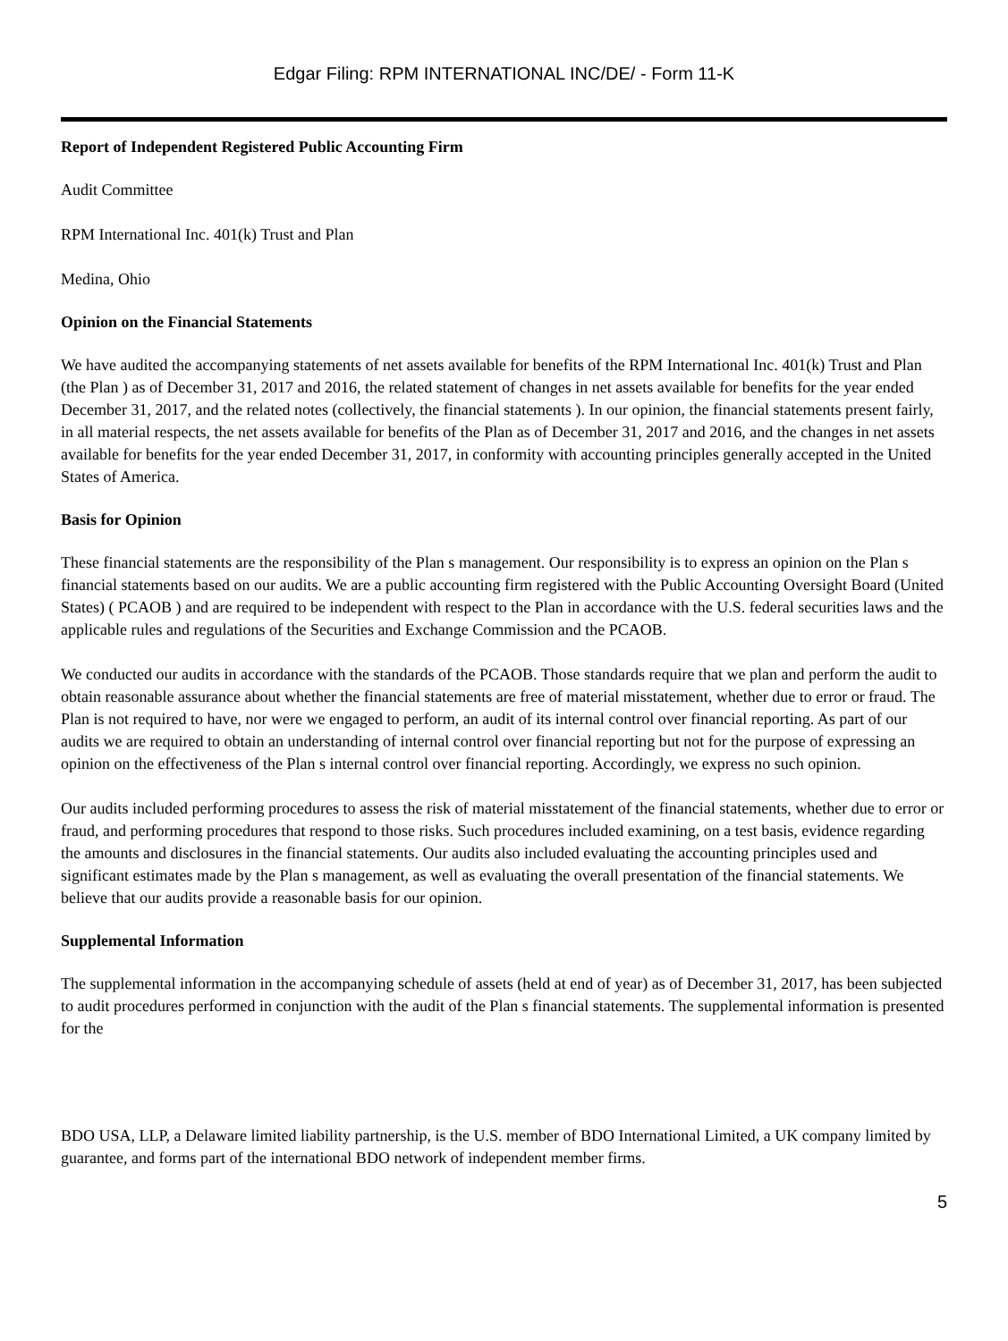Edgar Filing: RPM INTERNATIONAL INC/DE/ - Form 11-K
Report of Independent Registered Public Accounting Firm
Audit Committee
RPM International Inc. 401(k) Trust and Plan
Medina, Ohio
Opinion on the Financial Statements
We have audited the accompanying statements of net assets available for benefits of the RPM International Inc. 401(k) Trust and Plan (the Plan ) as of December 31, 2017 and 2016, the related statement of changes in net assets available for benefits for the year ended December 31, 2017, and the related notes (collectively, the financial statements ). In our opinion, the financial statements present fairly, in all material respects, the net assets available for benefits of the Plan as of December 31, 2017 and 2016, and the changes in net assets available for benefits for the year ended December 31, 2017, in conformity with accounting principles generally accepted in the United States of America.
Basis for Opinion
These financial statements are the responsibility of the Plan s management. Our responsibility is to express an opinion on the Plan s financial statements based on our audits. We are a public accounting firm registered with the Public Accounting Oversight Board (United States) ( PCAOB ) and are required to be independent with respect to the Plan in accordance with the U.S. federal securities laws and the applicable rules and regulations of the Securities and Exchange Commission and the PCAOB.
We conducted our audits in accordance with the standards of the PCAOB. Those standards require that we plan and perform the audit to obtain reasonable assurance about whether the financial statements are free of material misstatement, whether due to error or fraud. The Plan is not required to have, nor were we engaged to perform, an audit of its internal control over financial reporting. As part of our audits we are required to obtain an understanding of internal control over financial reporting but not for the purpose of expressing an opinion on the effectiveness of the Plan s internal control over financial reporting. Accordingly, we express no such opinion.
Our audits included performing procedures to assess the risk of material misstatement of the financial statements, whether due to error or fraud, and performing procedures that respond to those risks. Such procedures included examining, on a test basis, evidence regarding the amounts and disclosures in the financial statements. Our audits also included evaluating the accounting principles used and significant estimates made by the Plan s management, as well as evaluating the overall presentation of the financial statements. We believe that our audits provide a reasonable basis for our opinion.
Supplemental Information
The supplemental information in the accompanying schedule of assets (held at end of year) as of December 31, 2017, has been subjected to audit procedures performed in conjunction with the audit of the Plan s financial statements. The supplemental information is presented for the
BDO USA, LLP, a Delaware limited liability partnership, is the U.S. member of BDO International Limited, a UK company limited by guarantee, and forms part of the international BDO network of independent member firms.
5